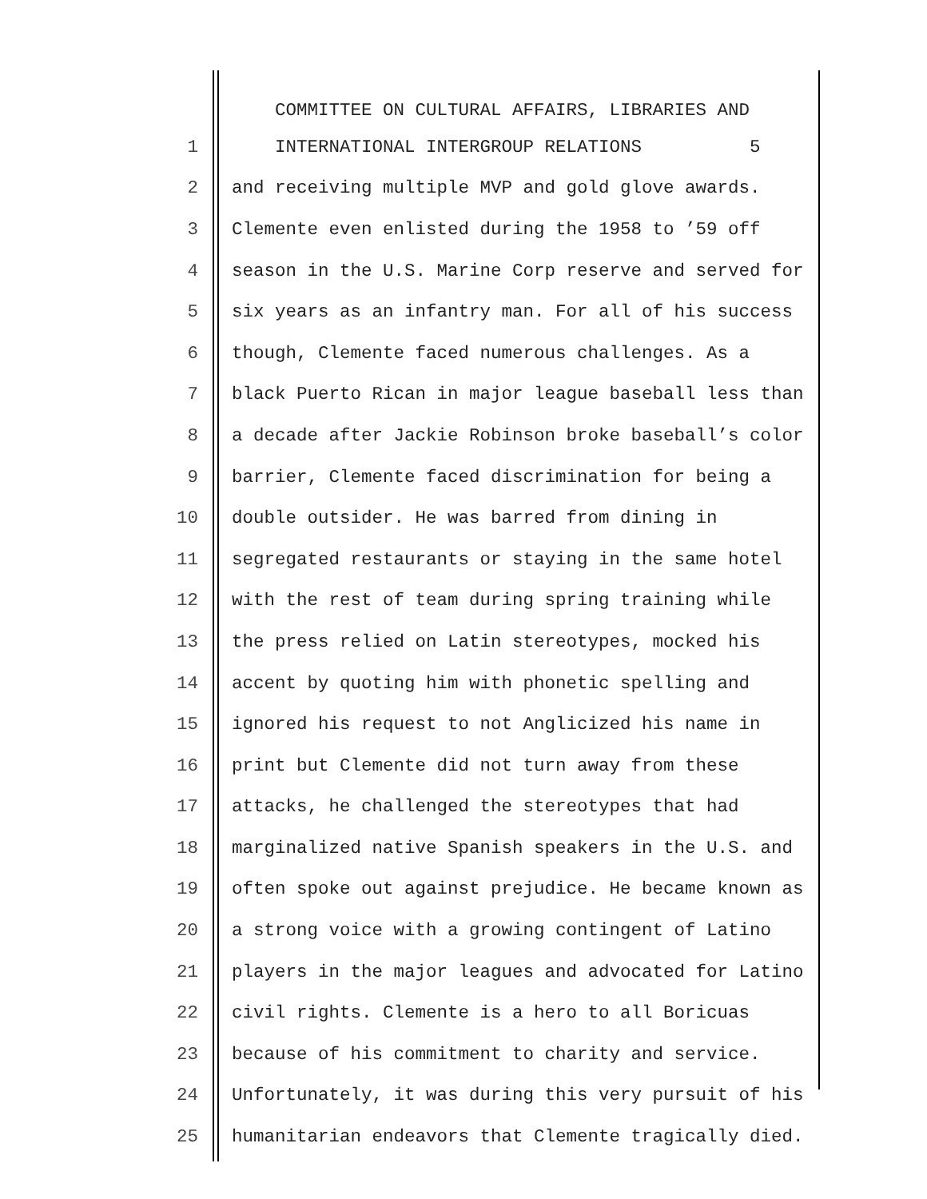COMMITTEE ON CULTURAL AFFAIRS, LIBRARIES AND
1 INTERNATIONAL INTERGROUP RELATIONS 5
2 and receiving multiple MVP and gold glove awards.
3 Clemente even enlisted during the 1958 to ’59 off
4 season in the U.S. Marine Corp reserve and served for
5 six years as an infantry man. For all of his success
6 though, Clemente faced numerous challenges. As a
7 black Puerto Rican in major league baseball less than
8 a decade after Jackie Robinson broke baseball’s color
9 barrier, Clemente faced discrimination for being a
10 double outsider. He was barred from dining in
11 segregated restaurants or staying in the same hotel
12 with the rest of team during spring training while
13 the press relied on Latin stereotypes, mocked his
14 accent by quoting him with phonetic spelling and
15 ignored his request to not Anglicized his name in
16 print but Clemente did not turn away from these
17 attacks, he challenged the stereotypes that had
18 marginalized native Spanish speakers in the U.S. and
19 often spoke out against prejudice. He became known as
20 a strong voice with a growing contingent of Latino
21 players in the major leagues and advocated for Latino
22 civil rights. Clemente is a hero to all Boricuas
23 because of his commitment to charity and service.
24 Unfortunately, it was during this very pursuit of his
25 humanitarian endeavors that Clemente tragically died.